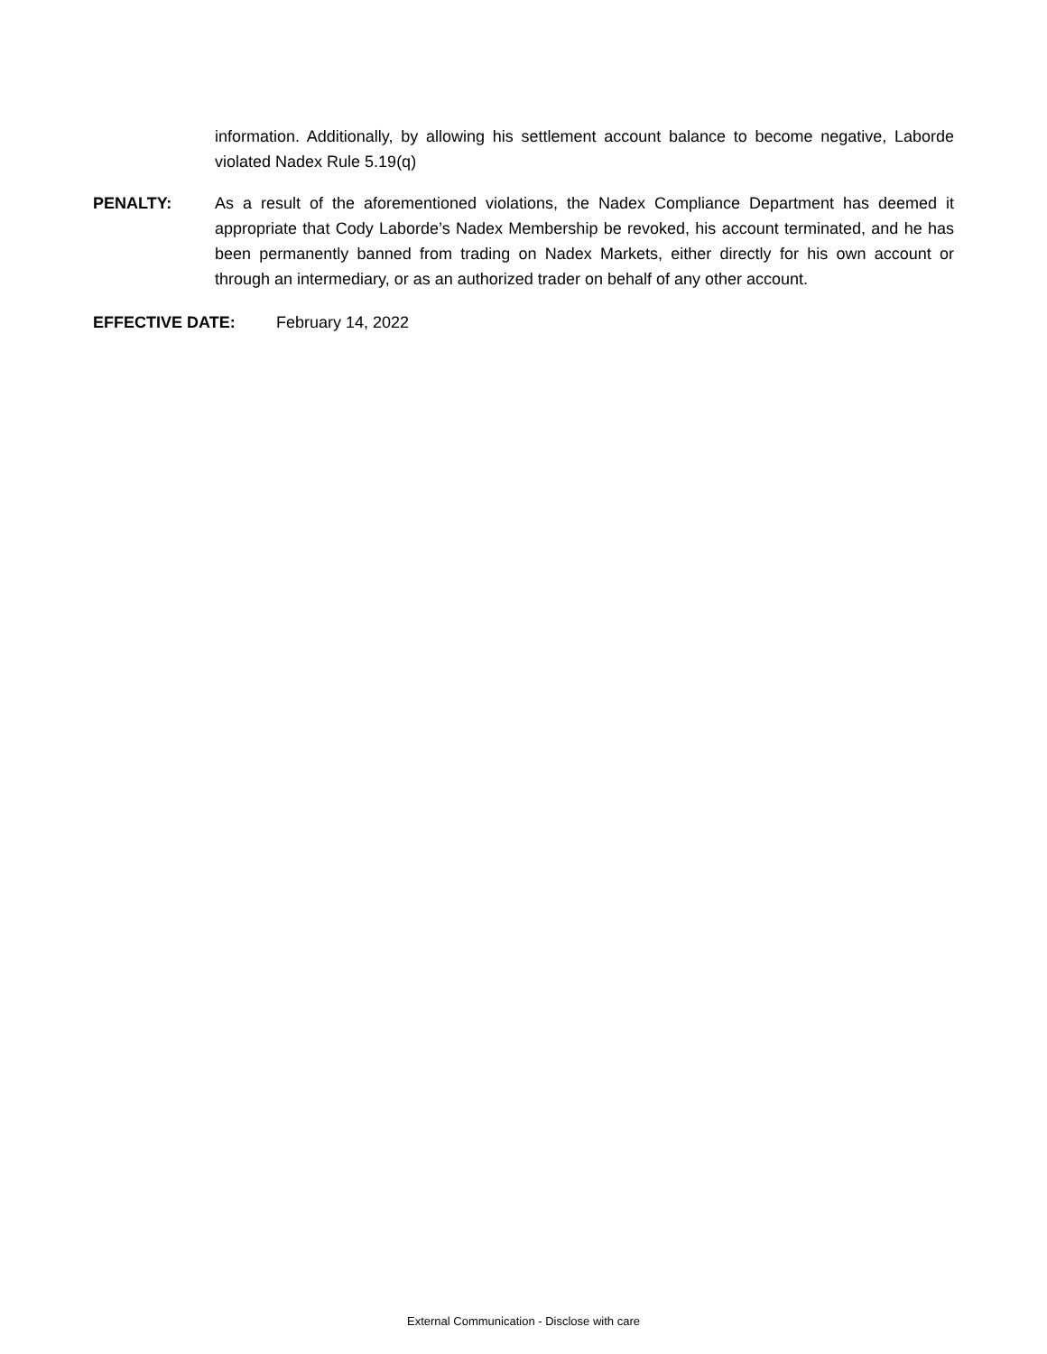information. Additionally, by allowing his settlement account balance to become negative, Laborde violated Nadex Rule 5.19(q)
PENALTY: As a result of the aforementioned violations, the Nadex Compliance Department has deemed it appropriate that Cody Laborde’s Nadex Membership be revoked, his account terminated, and he has been permanently banned from trading on Nadex Markets, either directly for his own account or through an intermediary, or as an authorized trader on behalf of any other account.
EFFECTIVE DATE: February 14, 2022
External Communication - Disclose with care